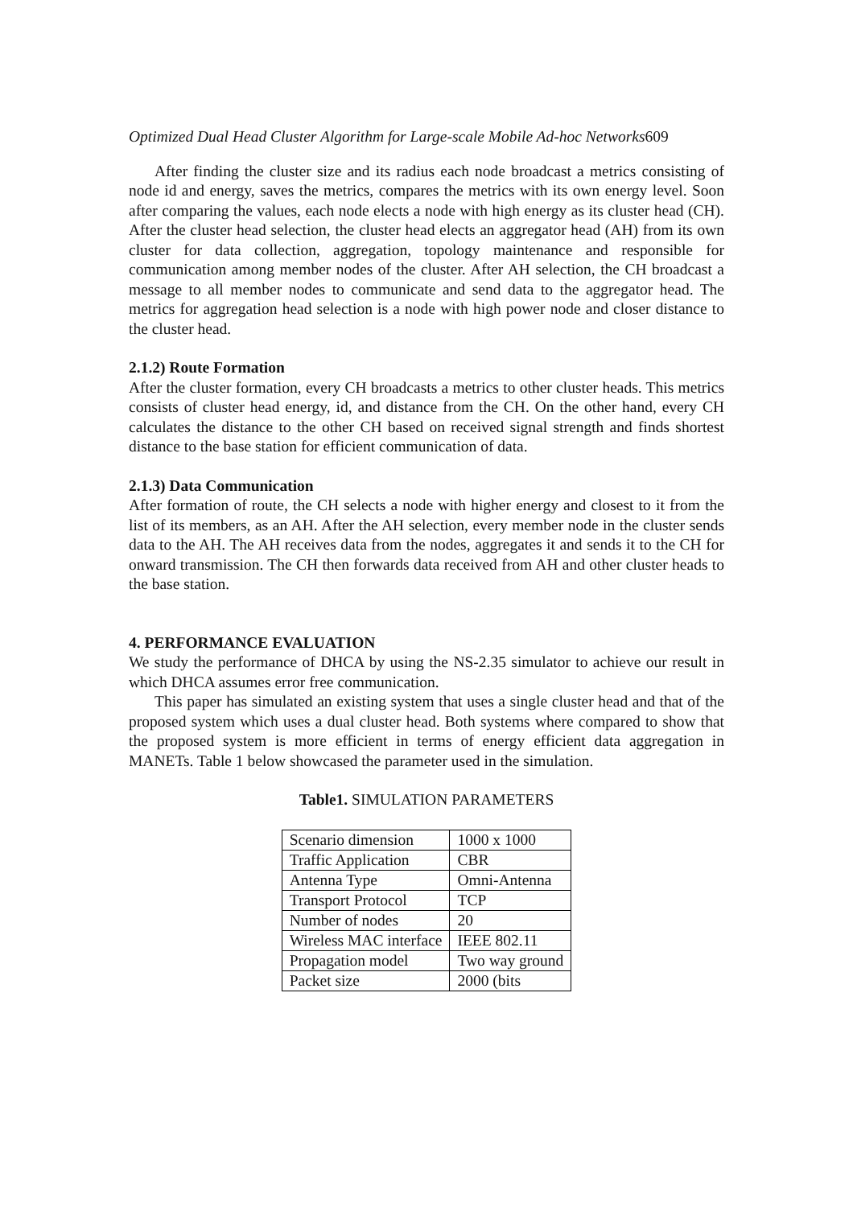Optimized Dual Head Cluster Algorithm for Large-scale Mobile Ad-hoc Networks609
After finding the cluster size and its radius each node broadcast a metrics consisting of node id and energy, saves the metrics, compares the metrics with its own energy level. Soon after comparing the values, each node elects a node with high energy as its cluster head (CH). After the cluster head selection, the cluster head elects an aggregator head (AH) from its own cluster for data collection, aggregation, topology maintenance and responsible for communication among member nodes of the cluster. After AH selection, the CH broadcast a message to all member nodes to communicate and send data to the aggregator head. The metrics for aggregation head selection is a node with high power node and closer distance to the cluster head.
2.1.2) Route Formation
After the cluster formation, every CH broadcasts a metrics to other cluster heads. This metrics consists of cluster head energy, id, and distance from the CH. On the other hand, every CH calculates the distance to the other CH based on received signal strength and finds shortest distance to the base station for efficient communication of data.
2.1.3) Data Communication
After formation of route, the CH selects a node with higher energy and closest to it from the list of its members, as an AH. After the AH selection, every member node in the cluster sends data to the AH. The AH receives data from the nodes, aggregates it and sends it to the CH for onward transmission. The CH then forwards data received from AH and other cluster heads to the base station.
4. PERFORMANCE EVALUATION
We study the performance of DHCA by using the NS-2.35 simulator to achieve our result in which DHCA assumes error free communication.
This paper has simulated an existing system that uses a single cluster head and that of the proposed system which uses a dual cluster head. Both systems where compared to show that the proposed system is more efficient in terms of energy efficient data aggregation in MANETs. Table 1 below showcased the parameter used in the simulation.
Table1. SIMULATION PARAMETERS
| Scenario dimension | 1000 x 1000 |
| Traffic Application | CBR |
| Antenna Type | Omni-Antenna |
| Transport Protocol | TCP |
| Number of nodes | 20 |
| Wireless MAC interface | IEEE 802.11 |
| Propagation model | Two way ground |
| Packet size | 2000 (bits |